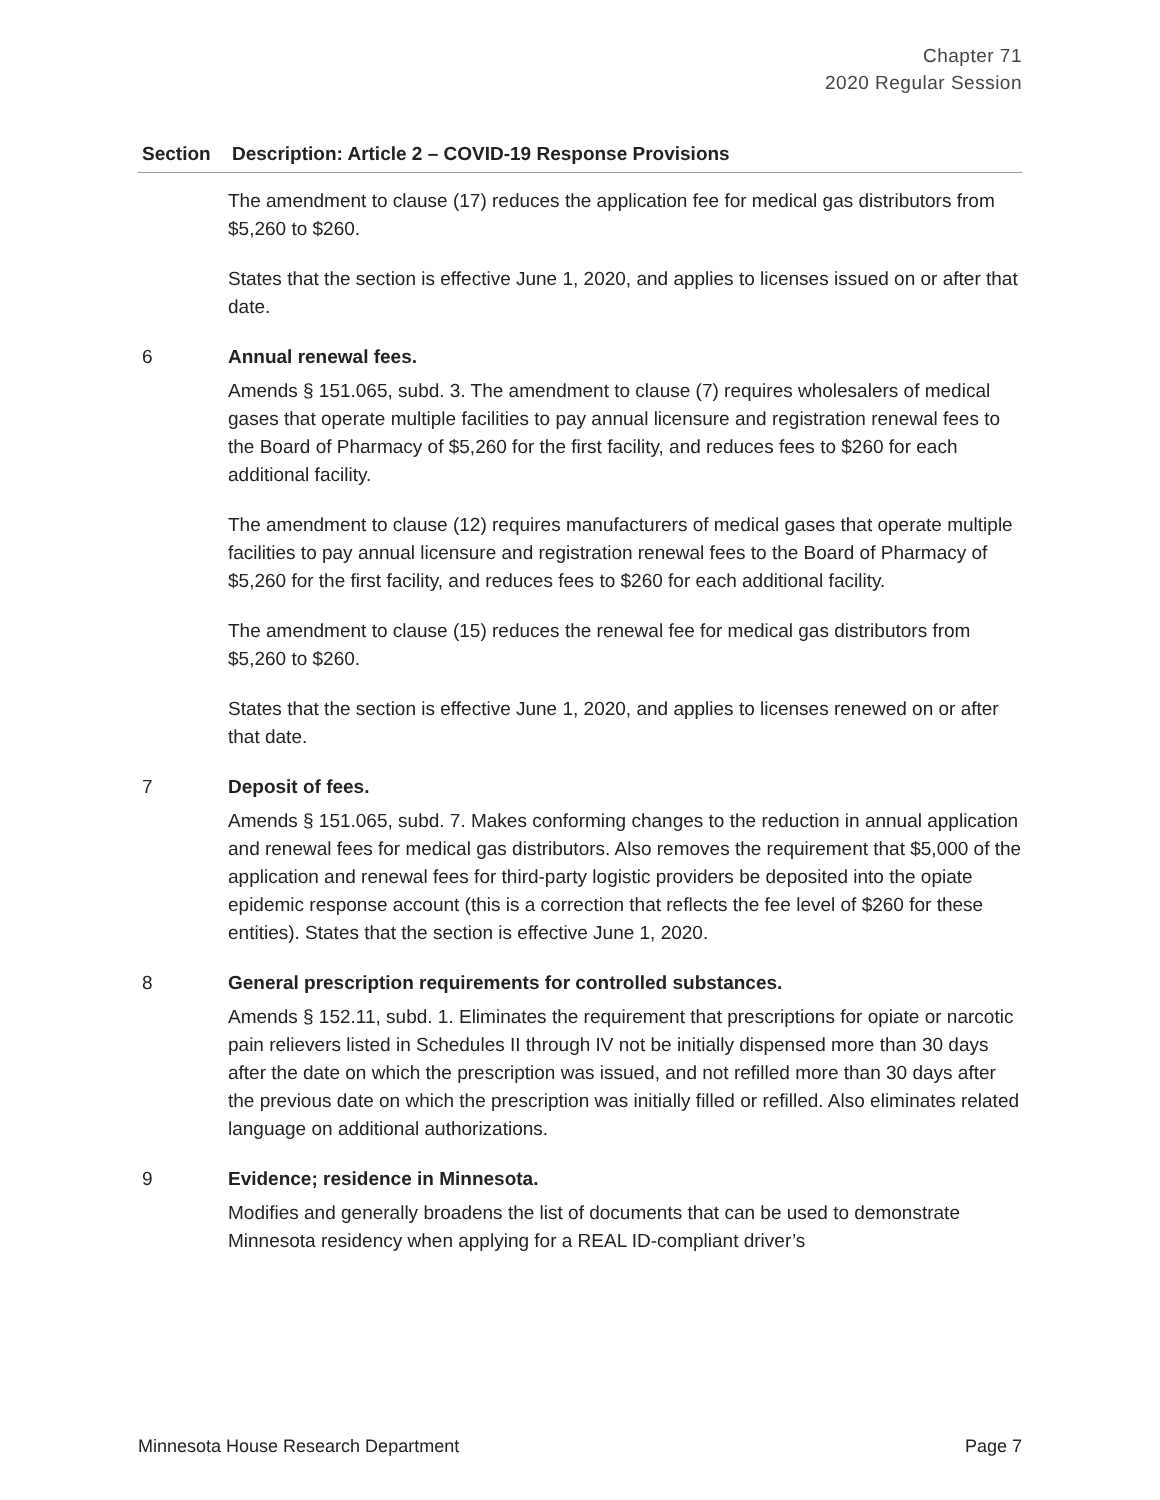Chapter 71
2020 Regular Session
| Section | Description: Article 2 – COVID-19 Response Provisions |
| --- | --- |
| | The amendment to clause (17) reduces the application fee for medical gas distributors from $5,260 to $260. States that the section is effective June 1, 2020, and applies to licenses issued on or after that date. |
| 6 | Annual renewal fees. Amends § 151.065, subd. 3. The amendment to clause (7) requires wholesalers of medical gases that operate multiple facilities to pay annual licensure and registration renewal fees to the Board of Pharmacy of $5,260 for the first facility, and reduces fees to $260 for each additional facility. The amendment to clause (12) requires manufacturers of medical gases that operate multiple facilities to pay annual licensure and registration renewal fees to the Board of Pharmacy of $5,260 for the first facility, and reduces fees to $260 for each additional facility. The amendment to clause (15) reduces the renewal fee for medical gas distributors from $5,260 to $260. States that the section is effective June 1, 2020, and applies to licenses renewed on or after that date. |
| 7 | Deposit of fees. Amends § 151.065, subd. 7. Makes conforming changes to the reduction in annual application and renewal fees for medical gas distributors. Also removes the requirement that $5,000 of the application and renewal fees for third-party logistic providers be deposited into the opiate epidemic response account (this is a correction that reflects the fee level of $260 for these entities). States that the section is effective June 1, 2020. |
| 8 | General prescription requirements for controlled substances. Amends § 152.11, subd. 1. Eliminates the requirement that prescriptions for opiate or narcotic pain relievers listed in Schedules II through IV not be initially dispensed more than 30 days after the date on which the prescription was issued, and not refilled more than 30 days after the previous date on which the prescription was initially filled or refilled. Also eliminates related language on additional authorizations. |
| 9 | Evidence; residence in Minnesota. Modifies and generally broadens the list of documents that can be used to demonstrate Minnesota residency when applying for a REAL ID-compliant driver’s |
Minnesota House Research Department Page 7